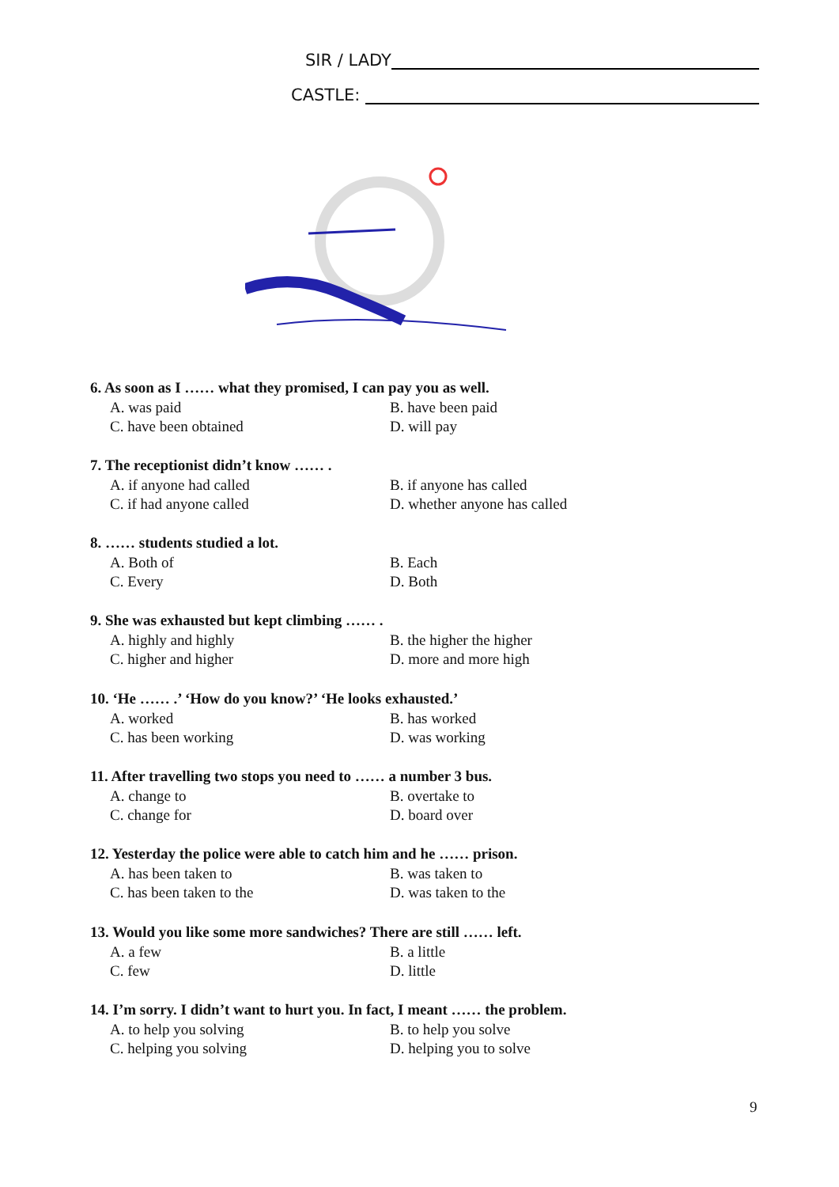SIR / LADY
CASTLE:
6. As soon as I …… what they promised, I can pay you as well.
A. was paid B. have been paid
C. have been obtained D. will pay
7. The receptionist didn’t know …… .
A. if anyone had called B. if anyone has called
C. if had anyone called D. whether anyone has called
8. …… students studied a lot.
A. Both of B. Each
C. Every D. Both
9. She was exhausted but kept climbing …… .
A. highly and highly B. the higher the higher
C. higher and higher D. more and more high
10. ‘He …… .’ ‘How do you know?’ ‘He looks exhausted.’
A. worked B. has worked
C. has been working D. was working
11. After travelling two stops you need to …… a number 3 bus.
A. change to B. overtake to
C. change for D. board over
12. Yesterday the police were able to catch him and he …… prison.
A. has been taken to B. was taken to
C. has been taken to the D. was taken to the
13. Would you like some more sandwiches? There are still …… left.
A. a few B. a little
C. few D. little
14. I’m sorry. I didn’t want to hurt you. In fact, I meant …… the problem.
A. to help you solving B. to help you solve
C. helping you solving D. helping you to solve
9